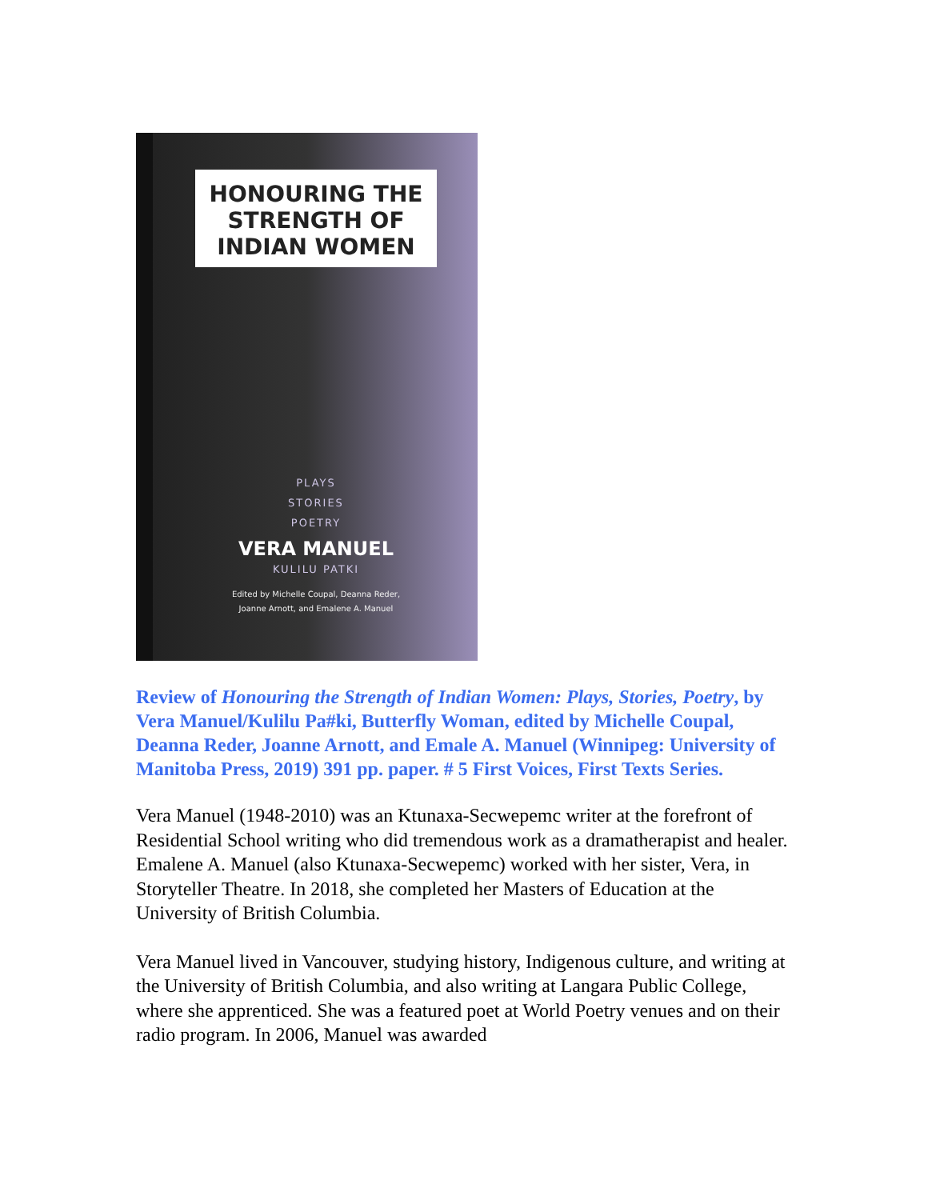HONOURING THE
STRENGTH OF
INDIAN WOMEN
PLAYS
STORIES
POETRY
VERA MANUEL
KULILU PATKI
Edited by Michelle Coupal, Deanna Reder,
Joanne Arnott, and Emalene A. Manuel
Review of Honouring the Strength of Indian Women: Plays, Stories, Poetry, by Vera Manuel/Kulilu Pa#ki, Butterfly Woman, edited by Michelle Coupal, Deanna Reder, Joanne Arnott, and Emale A. Manuel (Winnipeg: University of Manitoba Press, 2019) 391 pp. paper. # 5 First Voices, First Texts Series.
Vera Manuel (1948-2010) was an Ktunaxa-Secwepemc writer at the forefront of Residential School writing who did tremendous work as a dramatherapist and healer. Emalene A. Manuel (also Ktunaxa-Secwepemc) worked with her sister, Vera, in Storyteller Theatre. In 2018, she completed her Masters of Education at the University of British Columbia.
Vera Manuel lived in Vancouver, studying history, Indigenous culture, and writing at the University of British Columbia, and also writing at Langara Public College, where she apprenticed. She was a featured poet at World Poetry venues and on their radio program. In 2006, Manuel was awarded